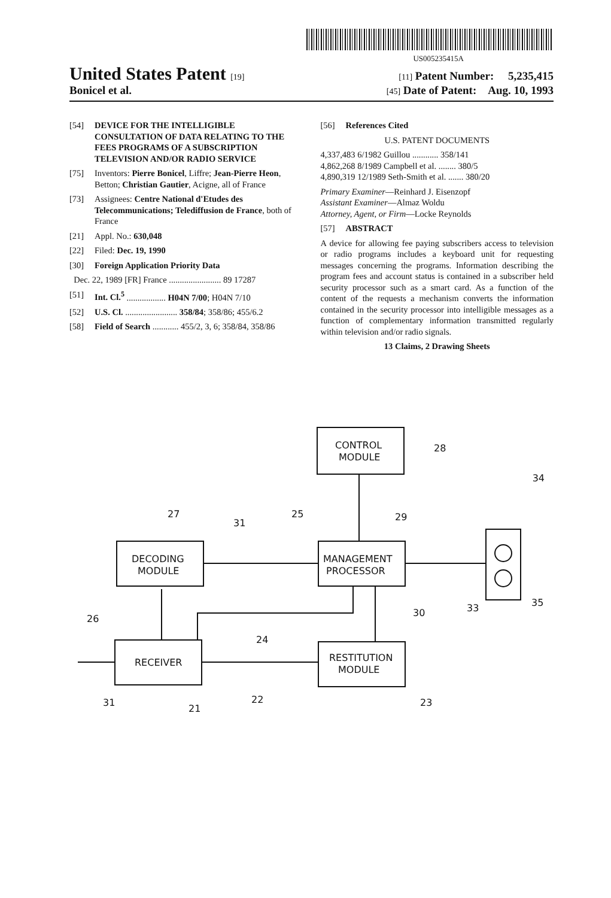US005235415A
United States Patent [19] [11] Patent Number: 5,235,415
Bonicel et al. [45] Date of Patent: Aug. 10, 1993
[54] DEVICE FOR THE INTELLIGIBLE CONSULTATION OF DATA RELATING TO THE FEES PROGRAMS OF A SUBSCRIPTION TELEVISION AND/OR RADIO SERVICE
[75] Inventors: Pierre Bonicel, Liffre; Jean-Pierre Heon, Betton; Christian Gautier, Acigne, all of France
[73] Assignees: Centre National d'Etudes des Telecommunications; Telediffusion de France, both of France
[21] Appl. No.: 630,048
[22] Filed: Dec. 19, 1990
[30] Foreign Application Priority Data
Dec. 22, 1989 [FR] France ........................ 89 17287
[51] Int. Cl.<sup>5</sup> .................. H04N 7/00; H04N 7/10
[52] U.S. Cl. ........................ 358/84; 358/86; 455/6.2
[58] Field of Search ............ 455/2, 3, 6; 358/84, 358/86
[56] References Cited
U.S. PATENT DOCUMENTS
4,337,483 6/1982 Guillou ............ 358/141
4,862,268 8/1989 Campbell et al. ........ 380/5
4,890,319 12/1989 Seth-Smith et al. ....... 380/20
Primary Examiner—Reinhard J. Eisenzopf
Assistant Examiner—Almaz Woldu
Attorney, Agent, or Firm—Locke Reynolds
[57] ABSTRACT
A device for allowing fee paying subscribers access to television or radio programs includes a keyboard unit for requesting messages concerning the programs. Information describing the program fees and account status is contained in a subscriber held security processor such as a smart card. As a function of the content of the requests a mechanism converts the information contained in the security processor into intelligible messages as a function of complementary information transmitted regularly within television and/or radio signals.
13 Claims, 2 Drawing Sheets
CONTROL
MODULE
DECODING
MODULE
MANAGEMENT
PROCESSOR
RECEIVER
RESTITUTION
MODULE
28
34
27
31
25
29
26
30
33
35
24
31
21
22
23